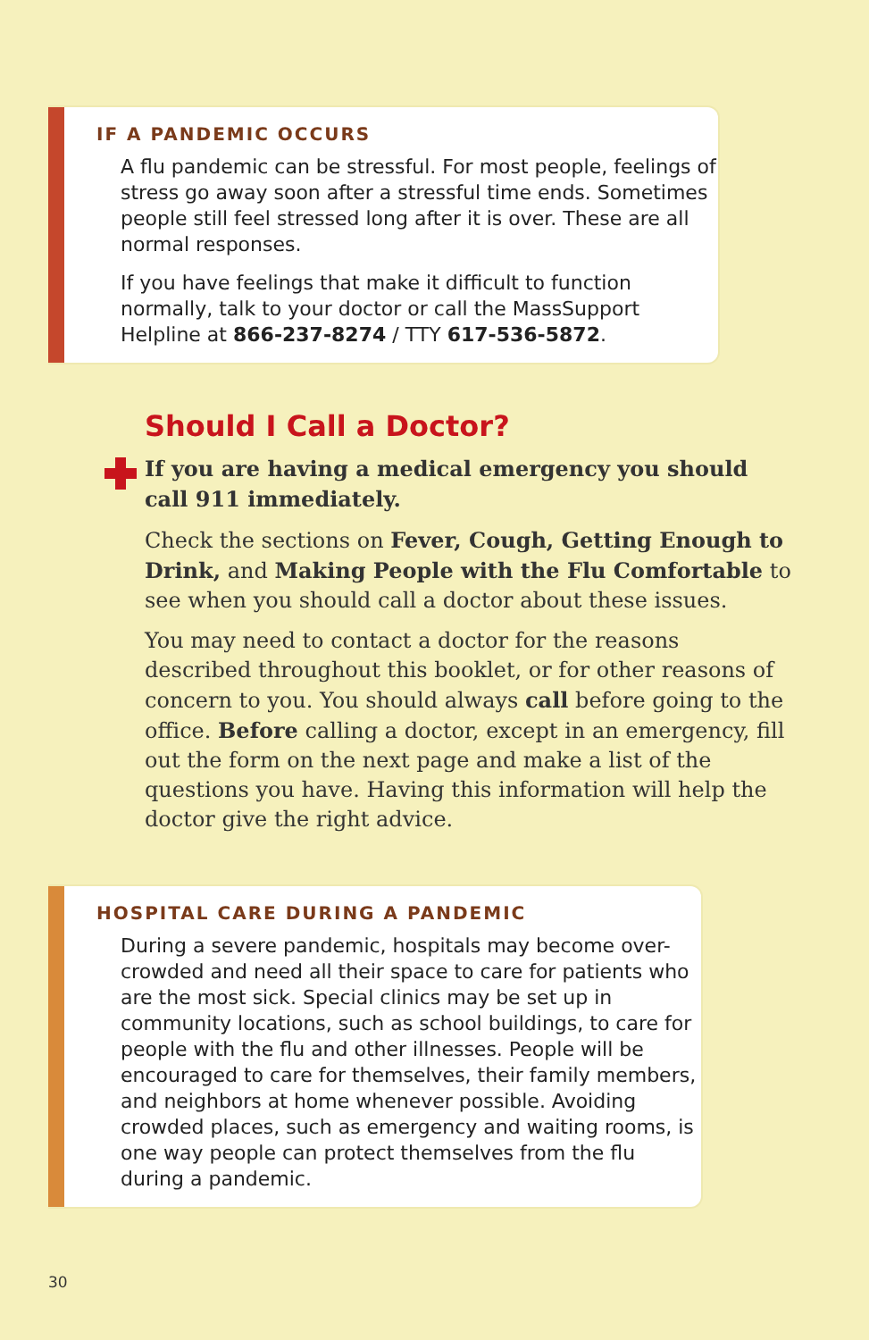IF A PANDEMIC OCCURS
A flu pandemic can be stressful. For most people, feelings of stress go away soon after a stressful time ends. Sometimes people still feel stressed long after it is over. These are all normal responses.
If you have feelings that make it difficult to function normally, talk to your doctor or call the MassSupport Helpline at 866-237-8274 / TTY 617-536-5872.
Should I Call a Doctor?
If you are having a medical emergency you should call 911 immediately.
Check the sections on Fever, Cough, Getting Enough to Drink, and Making People with the Flu Comfortable to see when you should call a doctor about these issues.
You may need to contact a doctor for the reasons described throughout this booklet, or for other reasons of concern to you. You should always call before going to the office. Before calling a doctor, except in an emergency, fill out the form on the next page and make a list of the questions you have. Having this information will help the doctor give the right advice.
HOSPITAL CARE DURING A PANDEMIC
During a severe pandemic, hospitals may become over-crowded and need all their space to care for patients who are the most sick. Special clinics may be set up in community locations, such as school buildings, to care for people with the flu and other illnesses. People will be encouraged to care for themselves, their family members, and neighbors at home whenever possible. Avoiding crowded places, such as emergency and waiting rooms, is one way people can protect themselves from the flu during a pandemic.
30